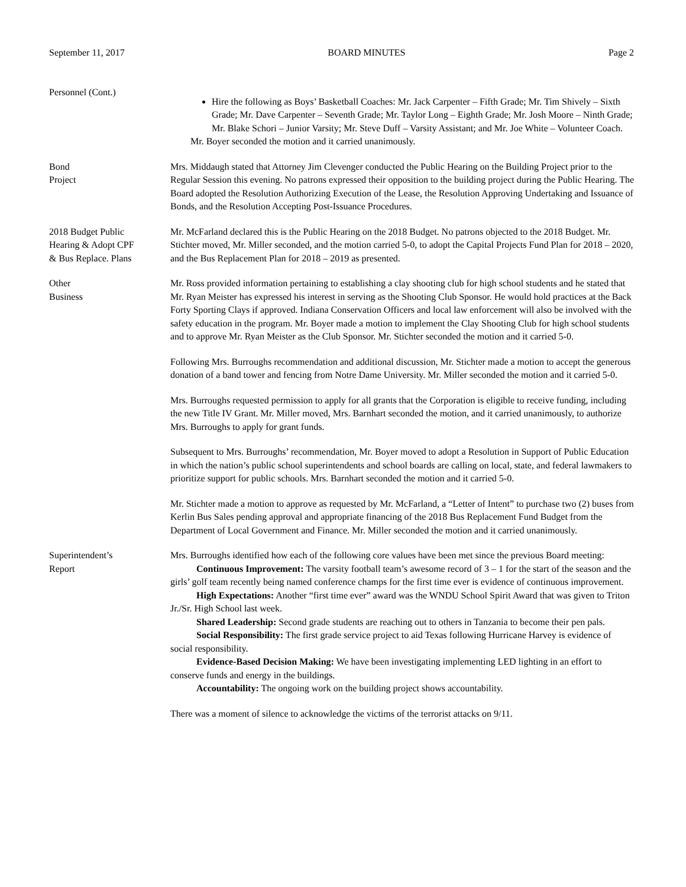September 11, 2017 BOARD MINUTES Page 2
Personnel (Cont.)
Hire the following as Boys’ Basketball Coaches: Mr. Jack Carpenter – Fifth Grade; Mr. Tim Shively – Sixth Grade; Mr. Dave Carpenter – Seventh Grade; Mr. Taylor Long – Eighth Grade; Mr. Josh Moore – Ninth Grade; Mr. Blake Schori – Junior Varsity; Mr. Steve Duff – Varsity Assistant; and Mr. Joe White – Volunteer Coach.
Mr. Boyer seconded the motion and it carried unanimously.
Bond
Project
Mrs. Middaugh stated that Attorney Jim Clevenger conducted the Public Hearing on the Building Project prior to the Regular Session this evening. No patrons expressed their opposition to the building project during the Public Hearing. The Board adopted the Resolution Authorizing Execution of the Lease, the Resolution Approving Undertaking and Issuance of Bonds, and the Resolution Accepting Post-Issuance Procedures.
2018 Budget Public
Hearing & Adopt CPF
& Bus Replace. Plans
Mr. McFarland declared this is the Public Hearing on the 2018 Budget. No patrons objected to the 2018 Budget. Mr. Stichter moved, Mr. Miller seconded, and the motion carried 5-0, to adopt the Capital Projects Fund Plan for 2018 – 2020, and the Bus Replacement Plan for 2018 – 2019 as presented.
Other
Business
Mr. Ross provided information pertaining to establishing a clay shooting club for high school students and he stated that Mr. Ryan Meister has expressed his interest in serving as the Shooting Club Sponsor. He would hold practices at the Back Forty Sporting Clays if approved. Indiana Conservation Officers and local law enforcement will also be involved with the safety education in the program. Mr. Boyer made a motion to implement the Clay Shooting Club for high school students and to approve Mr. Ryan Meister as the Club Sponsor. Mr. Stichter seconded the motion and it carried 5-0.
Following Mrs. Burroughs recommendation and additional discussion, Mr. Stichter made a motion to accept the generous donation of a band tower and fencing from Notre Dame University. Mr. Miller seconded the motion and it carried 5-0.
Mrs. Burroughs requested permission to apply for all grants that the Corporation is eligible to receive funding, including the new Title IV Grant. Mr. Miller moved, Mrs. Barnhart seconded the motion, and it carried unanimously, to authorize Mrs. Burroughs to apply for grant funds.
Subsequent to Mrs. Burroughs’ recommendation, Mr. Boyer moved to adopt a Resolution in Support of Public Education in which the nation’s public school superintendents and school boards are calling on local, state, and federal lawmakers to prioritize support for public schools. Mrs. Barnhart seconded the motion and it carried 5-0.
Mr. Stichter made a motion to approve as requested by Mr. McFarland, a “Letter of Intent” to purchase two (2) buses from Kerlin Bus Sales pending approval and appropriate financing of the 2018 Bus Replacement Fund Budget from the Department of Local Government and Finance. Mr. Miller seconded the motion and it carried unanimously.
Superintendent’s
Report
Mrs. Burroughs identified how each of the following core values have been met since the previous Board meeting:
Continuous Improvement: The varsity football team’s awesome record of 3 – 1 for the start of the season and the girls’ golf team recently being named conference champs for the first time ever is evidence of continuous improvement.
High Expectations: Another “first time ever” award was the WNDU School Spirit Award that was given to Triton Jr./Sr. High School last week.
Shared Leadership: Second grade students are reaching out to others in Tanzania to become their pen pals.
Social Responsibility: The first grade service project to aid Texas following Hurricane Harvey is evidence of social responsibility.
Evidence-Based Decision Making: We have been investigating implementing LED lighting in an effort to conserve funds and energy in the buildings.
Accountability: The ongoing work on the building project shows accountability.
There was a moment of silence to acknowledge the victims of the terrorist attacks on 9/11.